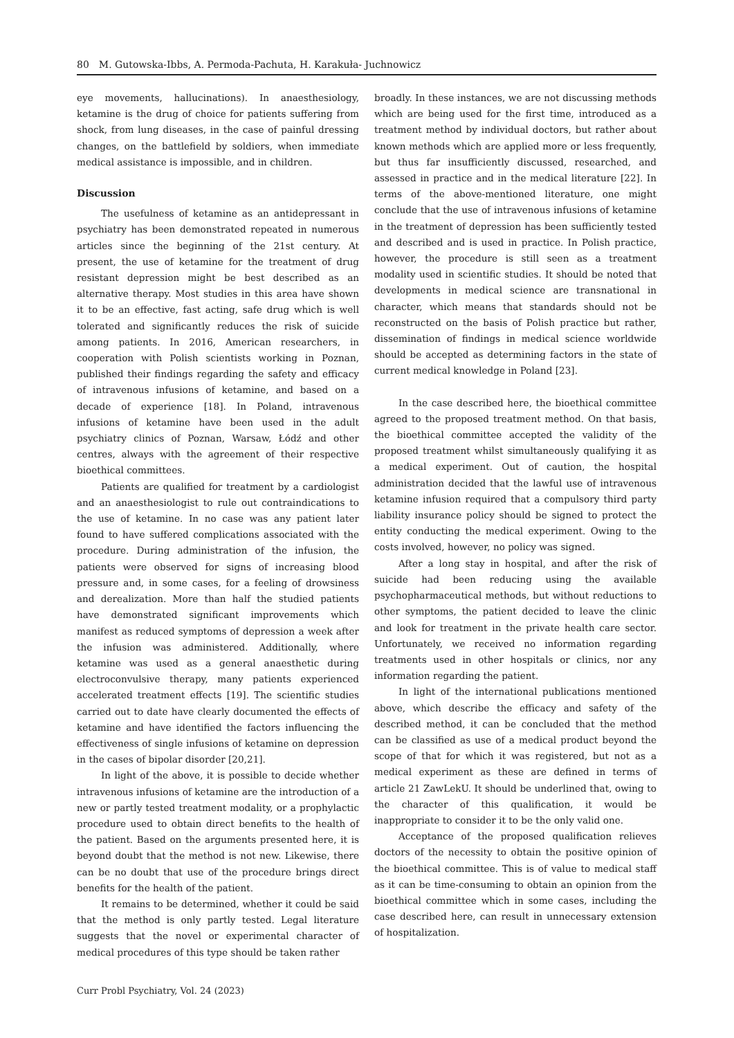80 M. Gutowska-Ibbs, A. Permoda-Pachuta, H. Karakuła- Juchnowicz
eye movements, hallucinations). In anaesthesiology, ketamine is the drug of choice for patients suffering from shock, from lung diseases, in the case of painful dressing changes, on the battlefield by soldiers, when immediate medical assistance is impossible, and in children.
Discussion
The usefulness of ketamine as an antidepressant in psychiatry has been demonstrated repeated in numerous articles since the beginning of the 21st century. At present, the use of ketamine for the treatment of drug resistant depression might be best described as an alternative therapy. Most studies in this area have shown it to be an effective, fast acting, safe drug which is well tolerated and significantly reduces the risk of suicide among patients. In 2016, American researchers, in cooperation with Polish scientists working in Poznan, published their findings regarding the safety and efficacy of intravenous infusions of ketamine, and based on a decade of experience [18]. In Poland, intravenous infusions of ketamine have been used in the adult psychiatry clinics of Poznan, Warsaw, Łódź and other centres, always with the agreement of their respective bioethical committees.
Patients are qualified for treatment by a cardiologist and an anaesthesiologist to rule out contraindications to the use of ketamine. In no case was any patient later found to have suffered complications associated with the procedure. During administration of the infusion, the patients were observed for signs of increasing blood pressure and, in some cases, for a feeling of drowsiness and derealization. More than half the studied patients have demonstrated significant improvements which manifest as reduced symptoms of depression a week after the infusion was administered. Additionally, where ketamine was used as a general anaesthetic during electroconvulsive therapy, many patients experienced accelerated treatment effects [19]. The scientific studies carried out to date have clearly documented the effects of ketamine and have identified the factors influencing the effectiveness of single infusions of ketamine on depression in the cases of bipolar disorder [20,21].
In light of the above, it is possible to decide whether intravenous infusions of ketamine are the introduction of a new or partly tested treatment modality, or a prophylactic procedure used to obtain direct benefits to the health of the patient. Based on the arguments presented here, it is beyond doubt that the method is not new. Likewise, there can be no doubt that use of the procedure brings direct benefits for the health of the patient.
It remains to be determined, whether it could be said that the method is only partly tested. Legal literature suggests that the novel or experimental character of medical procedures of this type should be taken rather
broadly. In these instances, we are not discussing methods which are being used for the first time, introduced as a treatment method by individual doctors, but rather about known methods which are applied more or less frequently, but thus far insufficiently discussed, researched, and assessed in practice and in the medical literature [22]. In terms of the above-mentioned literature, one might conclude that the use of intravenous infusions of ketamine in the treatment of depression has been sufficiently tested and described and is used in practice. In Polish practice, however, the procedure is still seen as a treatment modality used in scientific studies. It should be noted that developments in medical science are transnational in character, which means that standards should not be reconstructed on the basis of Polish practice but rather, dissemination of findings in medical science worldwide should be accepted as determining factors in the state of current medical knowledge in Poland [23].
In the case described here, the bioethical committee agreed to the proposed treatment method. On that basis, the bioethical committee accepted the validity of the proposed treatment whilst simultaneously qualifying it as a medical experiment. Out of caution, the hospital administration decided that the lawful use of intravenous ketamine infusion required that a compulsory third party liability insurance policy should be signed to protect the entity conducting the medical experiment. Owing to the costs involved, however, no policy was signed.
After a long stay in hospital, and after the risk of suicide had been reducing using the available psychopharmaceutical methods, but without reductions to other symptoms, the patient decided to leave the clinic and look for treatment in the private health care sector. Unfortunately, we received no information regarding treatments used in other hospitals or clinics, nor any information regarding the patient.
In light of the international publications mentioned above, which describe the efficacy and safety of the described method, it can be concluded that the method can be classified as use of a medical product beyond the scope of that for which it was registered, but not as a medical experiment as these are defined in terms of article 21 ZawLekU. It should be underlined that, owing to the character of this qualification, it would be inappropriate to consider it to be the only valid one.
Acceptance of the proposed qualification relieves doctors of the necessity to obtain the positive opinion of the bioethical committee. This is of value to medical staff as it can be time-consuming to obtain an opinion from the bioethical committee which in some cases, including the case described here, can result in unnecessary extension of hospitalization.
Curr Probl Psychiatry, Vol. 24 (2023)